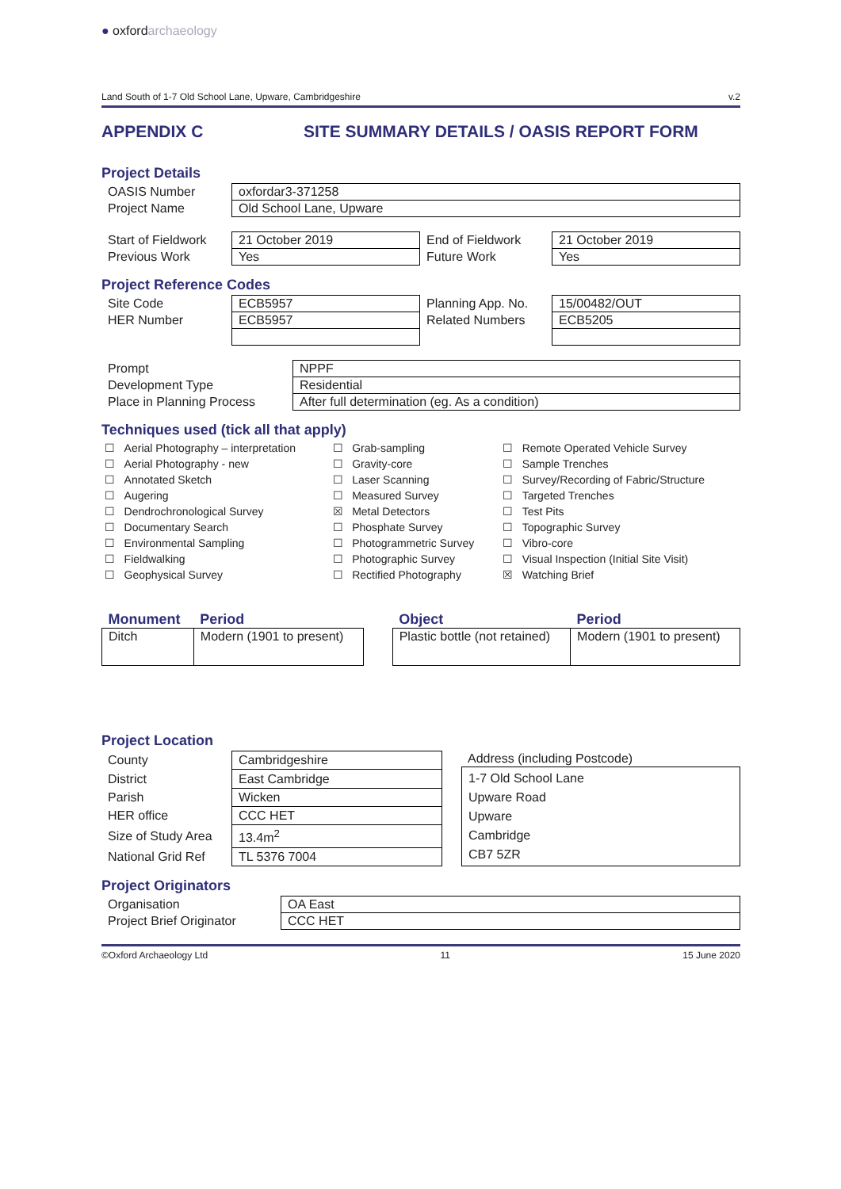● oxfordarchaeology
Land South of 1-7 Old School Lane, Upware, Cambridgeshire v.2
APPENDIX C SITE SUMMARY DETAILS / OASIS REPORT FORM
Project Details
| OASIS Number | oxfordar3-371258 |
| Project Name | Old School Lane, Upware |
| Start of Fieldwork | 21 October 2019 | End of Fieldwork | 21 October 2019 |
| Previous Work | Yes | Future Work | Yes |
Project Reference Codes
| Site Code | ECB5957 | Planning App. No. | 15/00482/OUT |
| HER Number | ECB5957 | Related Numbers | ECB5205 |
| Prompt | NPPF |
| Development Type | Residential |
| Place in Planning Process | After full determination (eg. As a condition) |
Techniques used (tick all that apply)
| ☐ | Aerial Photography – interpretation | ☐ | Grab-sampling | ☐ | Remote Operated Vehicle Survey |
| ☐ | Aerial Photography - new | ☐ | Gravity-core | ☐ | Sample Trenches |
| ☐ | Annotated Sketch | ☐ | Laser Scanning | ☐ | Survey/Recording of Fabric/Structure |
| ☐ | Augering | ☐ | Measured Survey | ☐ | Targeted Trenches |
| ☐ | Dendrochronological Survey | ☒ | Metal Detectors | ☐ | Test Pits |
| ☐ | Documentary Search | ☐ | Phosphate Survey | ☐ | Topographic Survey |
| ☐ | Environmental Sampling | ☐ | Photogrammetric Survey | ☐ | Vibro-core |
| ☐ | Fieldwalking | ☐ | Photographic Survey | ☐ | Visual Inspection (Initial Site Visit) |
| ☐ | Geophysical Survey | ☐ | Rectified Photography | ☒ | Watching Brief |
| Monument | Period | | Object | Period |
| --- | --- | --- | --- | --- |
| Ditch | Modern (1901 to present) | | Plastic bottle (not retained) | Modern (1901 to present) |
Project Location
| County | Cambridgeshire |
| District | East Cambridge |
| Parish | Wicken |
| HER office | CCC HET |
| Size of Study Area | 13.4m<sup>2</sup> |
| National Grid Ref | TL 5376 7004 |
Address (including Postcode)
1-7 Old School Lane
Upware Road
Upware
Cambridge
CB7 5ZR
Project Originators
| Organisation | OA East |
| Project Brief Originator | CCC HET |
©Oxford Archaeology Ltd 11 15 June 2020